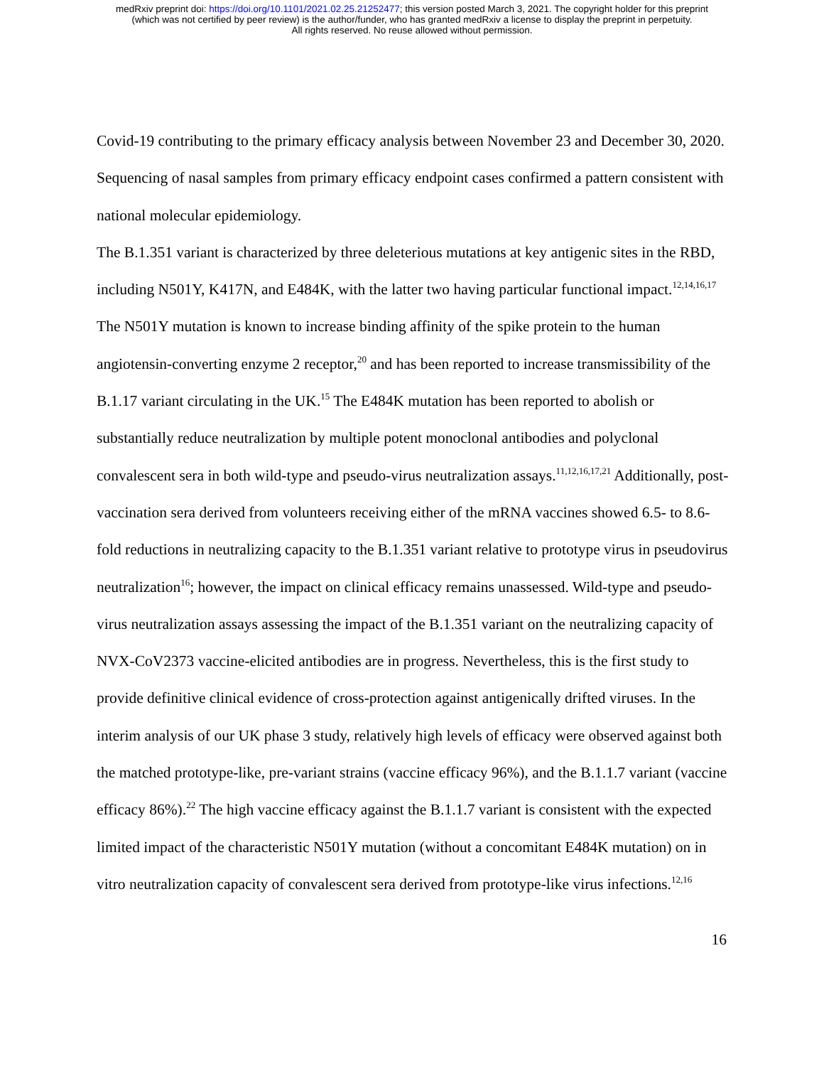medRxiv preprint doi: https://doi.org/10.1101/2021.02.25.21252477; this version posted March 3, 2021. The copyright holder for this preprint
(which was not certified by peer review) is the author/funder, who has granted medRxiv a license to display the preprint in perpetuity.
All rights reserved. No reuse allowed without permission.
Covid-19 contributing to the primary efficacy analysis between November 23 and December 30, 2020. Sequencing of nasal samples from primary efficacy endpoint cases confirmed a pattern consistent with national molecular epidemiology.
The B.1.351 variant is characterized by three deleterious mutations at key antigenic sites in the RBD, including N501Y, K417N, and E484K, with the latter two having particular functional impact.<sup>12,14,16,17</sup> The N501Y mutation is known to increase binding affinity of the spike protein to the human angiotensin-converting enzyme 2 receptor,<sup>20</sup> and has been reported to increase transmissibility of the B.1.17 variant circulating in the UK.<sup>15</sup> The E484K mutation has been reported to abolish or substantially reduce neutralization by multiple potent monoclonal antibodies and polyclonal convalescent sera in both wild-type and pseudo-virus neutralization assays.<sup>11,12,16,17,21</sup> Additionally, post-vaccination sera derived from volunteers receiving either of the mRNA vaccines showed 6.5- to 8.6-fold reductions in neutralizing capacity to the B.1.351 variant relative to prototype virus in pseudovirus neutralization<sup>16</sup>; however, the impact on clinical efficacy remains unassessed. Wild-type and pseudo-virus neutralization assays assessing the impact of the B.1.351 variant on the neutralizing capacity of NVX-CoV2373 vaccine-elicited antibodies are in progress. Nevertheless, this is the first study to provide definitive clinical evidence of cross-protection against antigenically drifted viruses. In the interim analysis of our UK phase 3 study, relatively high levels of efficacy were observed against both the matched prototype-like, pre-variant strains (vaccine efficacy 96%), and the B.1.1.7 variant (vaccine efficacy 86%).<sup>22</sup> The high vaccine efficacy against the B.1.1.7 variant is consistent with the expected limited impact of the characteristic N501Y mutation (without a concomitant E484K mutation) on in vitro neutralization capacity of convalescent sera derived from prototype-like virus infections.<sup>12,16</sup>
16